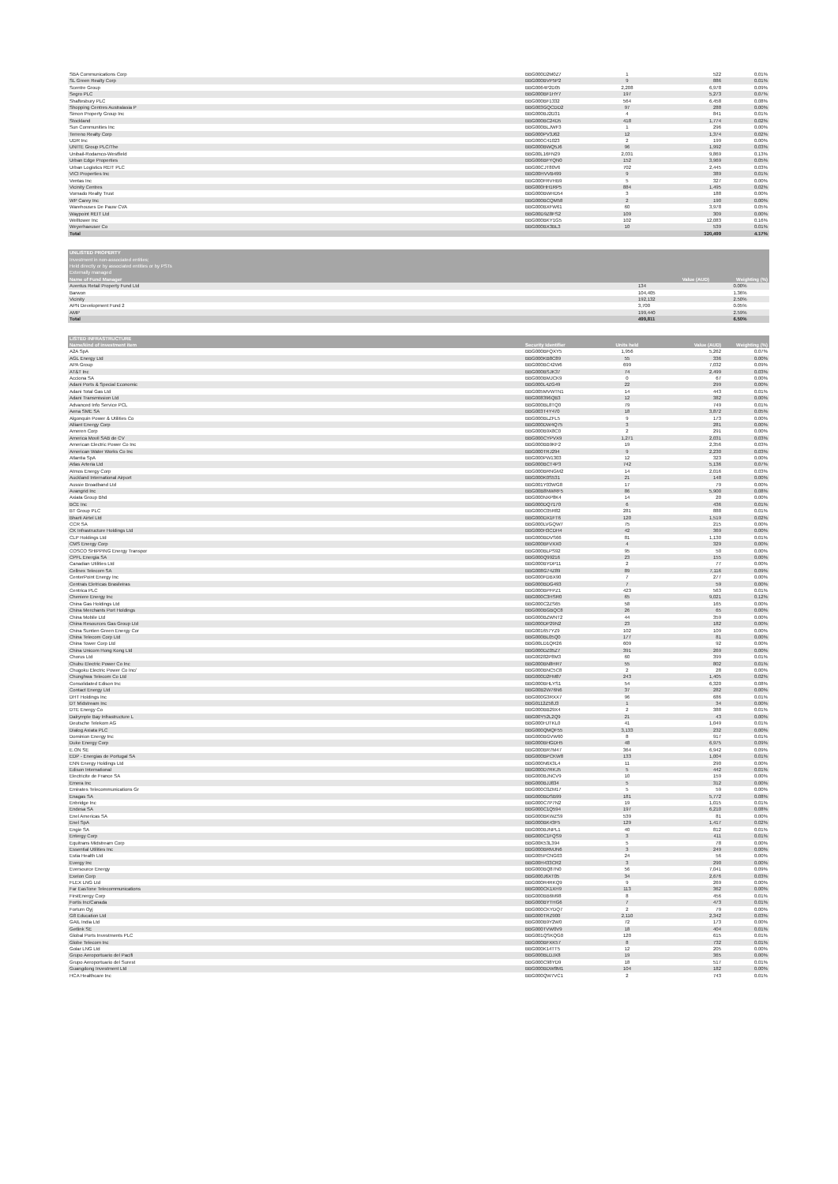| SBA Communications Corp | BBG000D2M0Z7 | 1 | 522 | 0.01% |
| SL Green Realty Corp | BBG000BVP5P2 | 9 | 886 | 0.01% |
| Scentre Group | BBG0064P2D05 | 2,208 | 6,978 | 0.09% |
| Segro PLC | BBG000BF1HY7 | 197 | 5,273 | 0.07% |
| Shaftesbury PLC | BBG000BF1332 | 564 | 6,458 | 0.08% |
| Shopping Centres Australasia P | BBG003GQCDD2 | 97 | 288 | 0.00% |
| Simon Property Group Inc | BBG000BJ2D31 | 4 | 841 | 0.01% |
| Stockland | BBG000BC24D5 | 418 | 1,774 | 0.02% |
| Sun Communities Inc | BBG000BLJWF3 | 1 | 296 | 0.00% |
| Terreno Realty Corp | BBG000PV3J62 | 12 | 1,374 | 0.02% |
| UDR Inc | BBG000C41023 | 2 | 199 | 0.00% |
| UNITE Group PLC/The | BBG000BWQ5J6 | 96 | 1,992 | 0.03% |
| Unibail-Rodamco-Westfield | BBG00L16FN29 | 2,031 | 9,869 | 0.13% |
| Urban Edge Properties | BBG006BFYQN0 | 152 | 3,969 | 0.05% |
| Urban Logistics REIT PLC | BBG00CJT80V6 | 702 | 2,445 | 0.03% |
| VICI Properties Inc | BBG00HVVB499 | 9 | 389 | 0.01% |
| Ventas Inc | BBG000FRVHB9 | 5 | 327 | 0.00% |
| Vicinity Centres | BBG000HH1RP5 | 884 | 1,495 | 0.02% |
| Vornado Realty Trust | BBG000BWHD54 | 3 | 188 | 0.00% |
| WP Carey Inc | BBG000BCQM58 | 2 | 190 | 0.00% |
| Warehouses De Pauw CVA | BBG000BXFW61 | 60 | 3,978 | 0.05% |
| Waypoint REIT Ltd | BBG00D9Z8FS2 | 109 | 309 | 0.00% |
| Welltower Inc | BBG000BKY1G5 | 102 | 12,083 | 0.16% |
| Weyerhaeuser Co | BBG000BX3BL3 | 10 | 539 | 0.01% |
| Total | | | 320,499 | 4.17% |
| UNLISTED PROPERTY | | |
| --- | --- | --- |
| Investment in non-associated entities; | | |
| Held directly or by associated entities or by PSTs | | |
| Externally managed | | |
| Name of Fund Manager | Value (AUD) | Weighting (%) |
| Aventus Retail Property Fund Ltd | 134 | 0.00% |
| Barwon | 104,405 | 1.36% |
| Vicinity | 192,132 | 2.50% |
| APN Development Fund 2 | 3,700 | 0.05% |
| AMP | 199,440 | 2.59% |
| Total | 499,811 | 6.50% |
| LISTED INFRASTRUCTURE | | | | |
| --- | --- | --- | --- | --- |
| Name/kind of investment item | Security Identifier | Units held | Value (AUD) | Weighting (%) |
| A2A SpA | BBG000BFQXY5 | 1,956 | 5,262 | 0.07% |
| AGL Energy Ltd | BBG000KB8C89 | 55 | 336 | 0.00% |
| APA Group | BBG000BC42W6 | 699 | 7,032 | 0.09% |
| AT&T Inc | BBG000BSJK37 | 74 | 2,499 | 0.03% |
| Acciona SA | BBG000BMJCK9 | 0 | 67 | 0.00% |
| Adani Ports & Special Economic | BBG000L4ZG49 | 22 | 299 | 0.00% |
| Adani Total Gas Ltd | BBG005MVWTN1 | 14 | 443 | 0.01% |
| Adani Transmission Ltd | BBG008396QB3 | 12 | 382 | 0.00% |
| Advanced Info Service PCL | BBG000BL8TQ0 | 79 | 749 | 0.01% |
| Aena SME SA | BBG003T4Y470 | 18 | 3,872 | 0.05% |
| Algonquin Power & Utilities Co | BBG000BLZFL5 | 9 | 173 | 0.00% |
| Alliant Energy Corp | BBG000DW4Q75 | 3 | 281 | 0.00% |
| Ameren Corp | BBG000B9X8C0 | 2 | 291 | 0.00% |
| America Movil SAB de CV | BBG000CYPVX9 | 1,271 | 2,031 | 0.03% |
| American Electric Power Co Inc | BBG000BB9KF2 | 19 | 2,356 | 0.03% |
| American Water Works Co Inc | BBG000TRJ294 | 9 | 2,230 | 0.03% |
| Atlantia SpA | BBG000PW1303 | 12 | 323 | 0.00% |
| Atlas Arteria Ltd | BBG000BCT4P3 | 742 | 5,136 | 0.07% |
| Atmos Energy Corp | BBG000BRNGM2 | 14 | 2,016 | 0.03% |
| Auckland International Airport | BBG000K0S531 | 21 | 148 | 0.00% |
| Aussie Broadband Ltd | BBG001Y03WG8 | 17 | 79 | 0.00% |
| Avangrid Inc | BBG00B8NWRF5 | 86 | 5,900 | 0.08% |
| Axiata Group Bhd | BBG000NXP8K4 | 14 | 20 | 0.00% |
| BCE Inc | BBG000DQ7170 | 6 | 436 | 0.01% |
| BT Group PLC | BBG000C05R82 | 281 | 888 | 0.01% |
| Bharti Airtel Ltd | BBG000DX1FT6 | 120 | 1,519 | 0.02% |
| CCR SA | BBG000LVGQW7 | 75 | 215 | 0.00% |
| CK Infrastructure Holdings Ltd | BBG000H3CDH4 | 42 | 369 | 0.00% |
| CLP Holdings Ltd | BBG000BDVS66 | 81 | 1,130 | 0.01% |
| CMS Energy Corp | BBG000BFVXX0 | 4 | 329 | 0.00% |
| COSCO SHIPPING Energy Transpor | BBG000BLPS92 | 95 | 50 | 0.00% |
| CPFL Energia SA | BBG000Q99216 | 23 | 155 | 0.00% |
| Canadian Utilities Ltd | BBG000BYDP11 | 2 | 77 | 0.00% |
| Cellnex Telecom SA | BBG008G74Z89 | 89 | 7,116 | 0.09% |
| CenterPoint Energy Inc | BBG000FDBX90 | 7 | 277 | 0.00% |
| Centrais Eletricas Brasileiras | BBG000BDG493 | 7 | 59 | 0.00% |
| Centrica PLC | BBG000BPFPZ1 | 423 | 563 | 0.01% |
| Cheniere Energy Inc | BBG000C3HSR0 | 65 | 9,021 | 0.12% |
| China Gas Holdings Ltd | BBG000C2ZS65 | 58 | 165 | 0.00% |
| China Merchants Port Holdings | BBG000BGBQC8 | 26 | 65 | 0.00% |
| China Mobile Ltd | BBG000BZWNT2 | 44 | 359 | 0.00% |
| China Resources Gas Group Ltd | BBG000DP29N2 | 23 | 182 | 0.00% |
| China Suntien Green Energy Cor | BBG001657YZ9 | 102 | 109 | 0.00% |
| China Telecom Corp Ltd | BBG000BL05Q0 | 177 | 81 | 0.00% |
| China Tower Corp Ltd | BBG00LD1QR26 | 609 | 92 | 0.00% |
| China Unicom Hong Kong Ltd | BBG000DZ05Z7 | 391 | 269 | 0.00% |
| Chorus Ltd | BBG00282P8M3 | 60 | 399 | 0.01% |
| Chubu Electric Power Co Inc | BBG000BN8HR7 | 55 | 802 | 0.01% |
| Chugoku Electric Power Co Inc/ | BBG000BNC5C8 | 2 | 28 | 0.00% |
| Chunghwa Telecom Co Ltd | BBG000D2FM87 | 243 | 1,405 | 0.02% |
| Consolidated Edison Inc | BBG000BHLYS1 | 54 | 6,320 | 0.08% |
| Contact Energy Ltd | BBG00B2W76N6 | 37 | 282 | 0.00% |
| DHT Holdings Inc | BBG000G3RXX7 | 96 | 686 | 0.01% |
| DT Midstream Inc | BBG0112Z58J3 | 1 | 34 | 0.00% |
| DTE Energy Co | BBG000BB29X4 | 2 | 388 | 0.01% |
| Dalrymple Bay Infrastructure L | BBG00Y52L2Q9 | 21 | 43 | 0.00% |
| Deutsche Telekom AG | BBG000HJTKL0 | 41 | 1,049 | 0.01% |
| Dialog Axiata PLC | BBG000QMQF55 | 3,133 | 232 | 0.00% |
| Dominion Energy Inc | BBG000BGVW60 | 8 | 917 | 0.01% |
| Duke Energy Corp | BBG000BHGDH5 | 48 | 6,975 | 0.09% |
| E.ON SE | BBG000BR7M47 | 364 | 6,942 | 0.09% |
| EDP - Energias de Portugal SA | BBG000BPCKW8 | 133 | 1,004 | 0.01% |
| ENN Energy Holdings Ltd | BBG000N6X3L4 | 11 | 290 | 0.00% |
| Edison International | BBG000D7RKJ5 | 5 | 442 | 0.01% |
| Electricite de France SA | BBG000BJNCV9 | 10 | 159 | 0.00% |
| Emera Inc | BBG000BJJ834 | 5 | 312 | 0.00% |
| Emirates Telecommunications Gr | BBG000C0ZM17 | 5 | 59 | 0.00% |
| Enagas SA | BBG000BDSB99 | 181 | 5,772 | 0.08% |
| Enbridge Inc | BBG000C7P7N2 | 19 | 1,015 | 0.01% |
| Endesa SA | BBG000C1Q594 | 197 | 6,210 | 0.08% |
| Enel Americas SA | BBG000BKWZS9 | 539 | 81 | 0.00% |
| Enel SpA | BBG000BK43F5 | 129 | 1,417 | 0.02% |
| Engie SA | BBG000BJNPL1 | 40 | 812 | 0.01% |
| Entergy Corp | BBG000C1FQS9 | 3 | 411 | 0.01% |
| Equitrans Midstream Corp | BBG00K53L394 | 5 | 78 | 0.00% |
| Essential Utilities Inc | BBG000BRMJN6 | 3 | 249 | 0.00% |
| Estia Health Ltd | BBG005PCNG03 | 24 | 56 | 0.00% |
| Evergy Inc | BBG00H433CR2 | 3 | 290 | 0.00% |
| Eversource Energy | BBG000BQ87N0 | 56 | 7,041 | 0.09% |
| Exelon Corp | BBG000J6XT05 | 34 | 2,676 | 0.03% |
| FLEX LNG Ltd | BBG000R4RKQ9 | 9 | 269 | 0.00% |
| Far EasTone Telecommunications | BBG000CK1XH9 | 113 | 362 | 0.00% |
| FirstEnergy Corp | BBG000BB6M98 | 8 | 456 | 0.01% |
| Fortis Inc/Canada | BBG000BYTHG6 | 7 | 473 | 0.01% |
| Fortum Oyj | BBG000CKYDQ7 | 2 | 79 | 0.00% |
| G8 Education Ltd | BBG000TRZ900 | 2,110 | 2,342 | 0.03% |
| GAIL India Ltd | BBG000B9Y2W0 | 72 | 173 | 0.00% |
| Getlink SE | BBG000TVW0V9 | 18 | 404 | 0.01% |
| Global Ports Investments PLC | BBG001QSKQG0 | 120 | 615 | 0.01% |
| Globe Telecom Inc | BBG000BFXK57 | 8 | 732 | 0.01% |
| Golar LNG Ltd | BBG000K14TT5 | 12 | 205 | 0.00% |
| Grupo Aeroportuario del Pacifi | BBG000BLDJX8 | 19 | 365 | 0.00% |
| Grupo Aeroportuario del Surest | BBG000C98YD9 | 18 | 517 | 0.01% |
| Guangdong Investment Ltd | BBG000BDW8M1 | 104 | 182 | 0.00% |
| HCA Healthcare Inc | BBG000QW7VC1 | 2 | 743 | 0.01% |